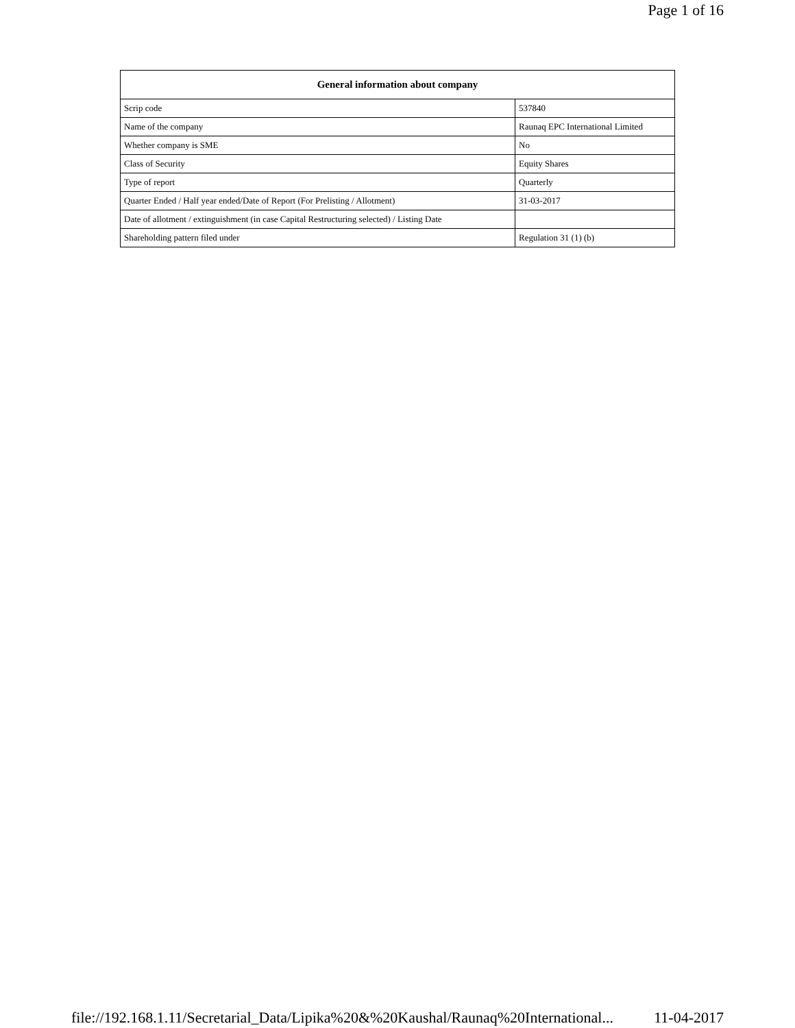Page 1 of 16
| General information about company | |
| --- | --- |
| Scrip code | 537840 |
| Name of the company | Raunaq EPC International Limited |
| Whether company is SME | No |
| Class of Security | Equity Shares |
| Type of report | Quarterly |
| Quarter Ended / Half year ended/Date of Report (For Prelisting / Allotment) | 31-03-2017 |
| Date of allotment / extinguishment (in case Capital Restructuring selected) / Listing Date | |
| Shareholding pattern filed under | Regulation 31 (1) (b) |
file://192.168.1.11/Secretarial_Data/Lipika%20&%20Kaushal/Raunaq%20International... 11-04-2017